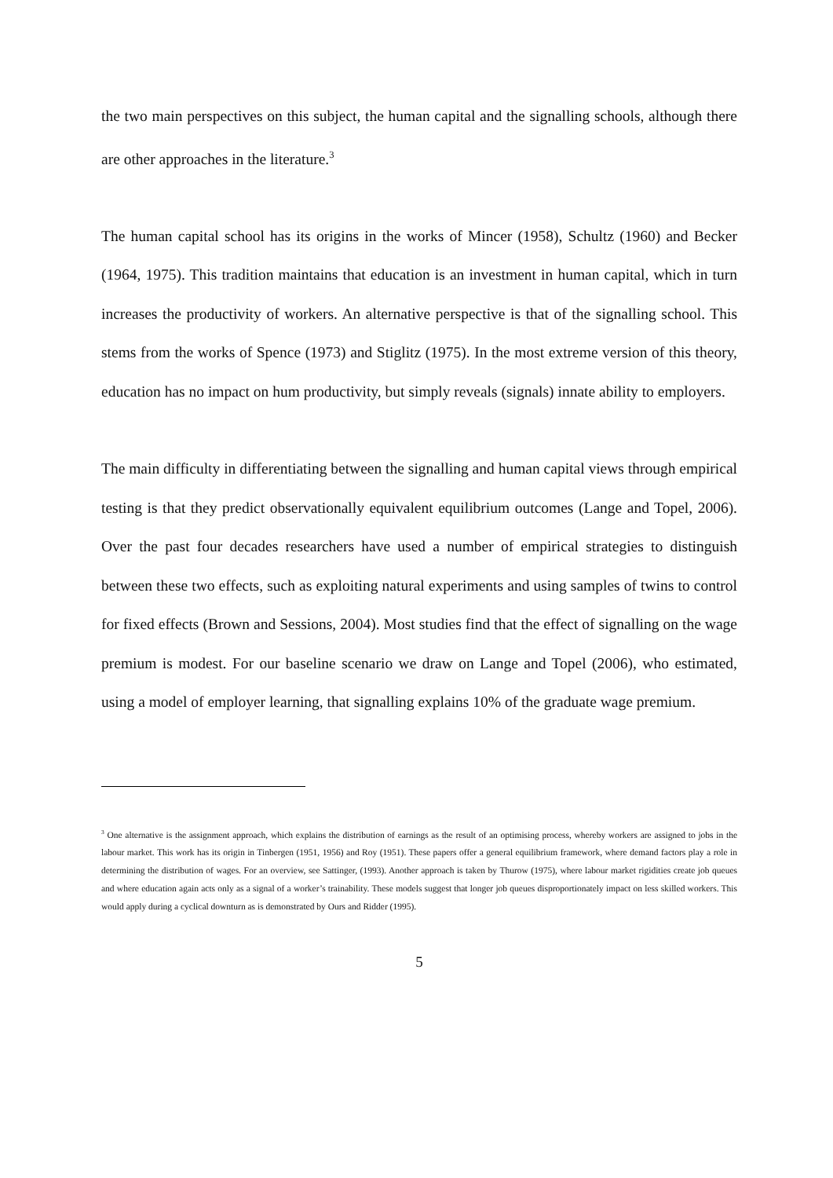the two main perspectives on this subject, the human capital and the signalling schools, although there are other approaches in the literature.<sup>3</sup>
The human capital school has its origins in the works of Mincer (1958), Schultz (1960) and Becker (1964, 1975). This tradition maintains that education is an investment in human capital, which in turn increases the productivity of workers. An alternative perspective is that of the signalling school. This stems from the works of Spence (1973) and Stiglitz (1975). In the most extreme version of this theory, education has no impact on hum productivity, but simply reveals (signals) innate ability to employers.
The main difficulty in differentiating between the signalling and human capital views through empirical testing is that they predict observationally equivalent equilibrium outcomes (Lange and Topel, 2006). Over the past four decades researchers have used a number of empirical strategies to distinguish between these two effects, such as exploiting natural experiments and using samples of twins to control for fixed effects (Brown and Sessions, 2004). Most studies find that the effect of signalling on the wage premium is modest. For our baseline scenario we draw on Lange and Topel (2006), who estimated, using a model of employer learning, that signalling explains 10% of the graduate wage premium.
<sup>3</sup> One alternative is the assignment approach, which explains the distribution of earnings as the result of an optimising process, whereby workers are assigned to jobs in the labour market. This work has its origin in Tinbergen (1951, 1956) and Roy (1951). These papers offer a general equilibrium framework, where demand factors play a role in determining the distribution of wages. For an overview, see Sattinger, (1993). Another approach is taken by Thurow (1975), where labour market rigidities create job queues and where education again acts only as a signal of a worker’s trainability. These models suggest that longer job queues disproportionately impact on less skilled workers. This would apply during a cyclical downturn as is demonstrated by Ours and Ridder (1995).
5